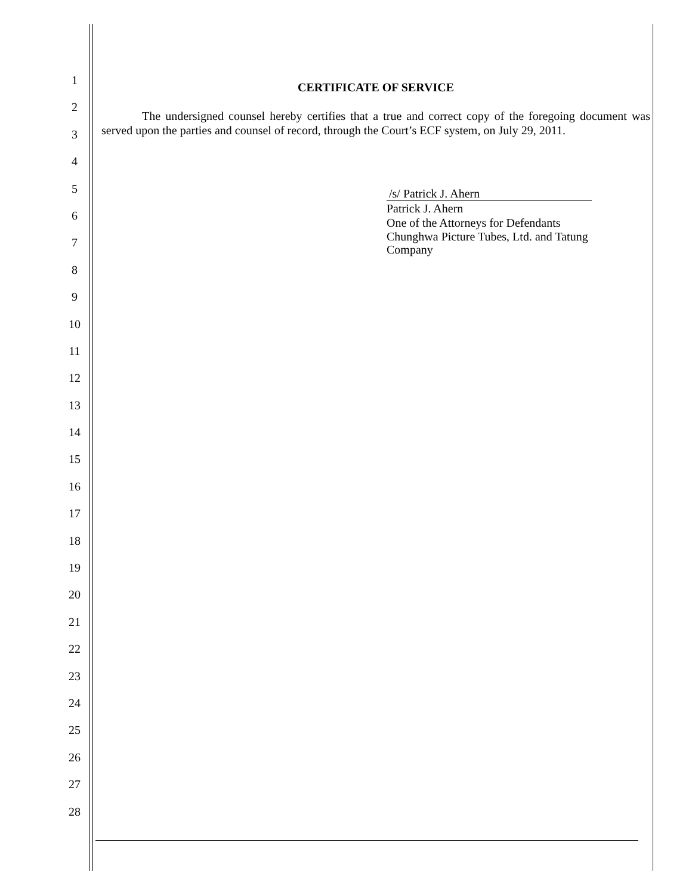1
2
3
4
5
6
7
8
9
10
11
12
13
14
15
16
17
18
19
20
21
22
23
24
25
26
27
28
CERTIFICATE OF SERVICE
The undersigned counsel hereby certifies that a true and correct copy of the foregoing document was served upon the parties and counsel of record, through the Court’s ECF system, on July 29, 2011.
/s/ Patrick J. Ahern
Patrick J. Ahern
One of the Attorneys for Defendants
Chunghwa Picture Tubes, Ltd. and Tatung
Company